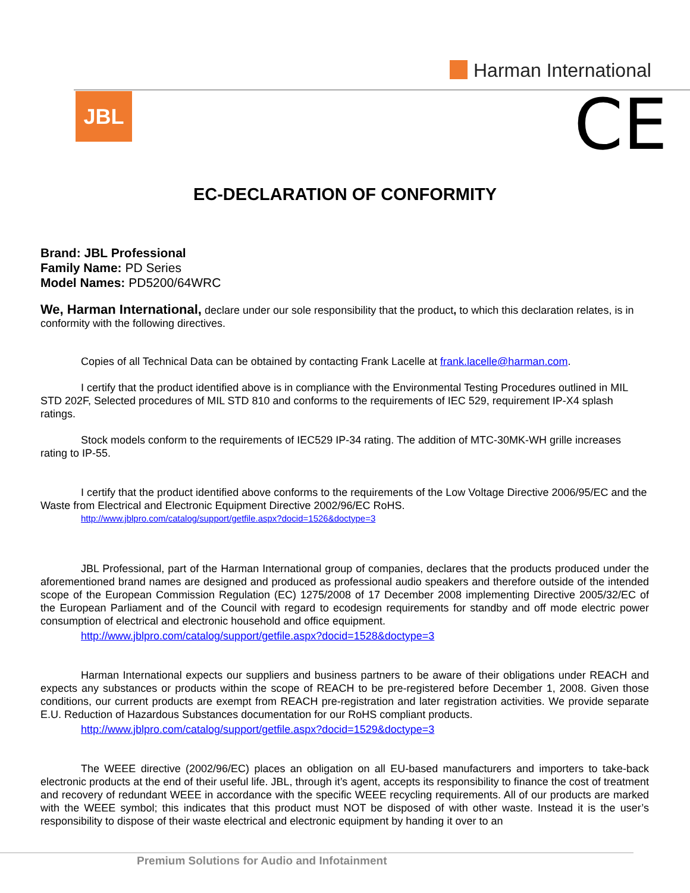Harman International
JBL CE
EC-DECLARATION OF CONFORMITY
Brand: JBL Professional
Family Name: PD Series
Model Names: PD5200/64WRC
We, Harman International, declare under our sole responsibility that the product, to which this declaration relates, is in conformity with the following directives.
Copies of all Technical Data can be obtained by contacting Frank Lacelle at frank.lacelle@harman.com.
I certify that the product identified above is in compliance with the Environmental Testing Procedures outlined in MIL STD 202F, Selected procedures of MIL STD 810 and conforms to the requirements of IEC 529, requirement IP-X4 splash ratings.
Stock models conform to the requirements of IEC529 IP-34 rating. The addition of MTC-30MK-WH grille increases rating to IP-55.
I certify that the product identified above conforms to the requirements of the Low Voltage Directive 2006/95/EC and the Waste from Electrical and Electronic Equipment Directive 2002/96/EC RoHS.
http://www.jblpro.com/catalog/support/getfile.aspx?docid=1526&doctype=3
JBL Professional, part of the Harman International group of companies, declares that the products produced under the aforementioned brand names are designed and produced as professional audio speakers and therefore outside of the intended scope of the European Commission Regulation (EC) 1275/2008 of 17 December 2008 implementing Directive 2005/32/EC of the European Parliament and of the Council with regard to ecodesign requirements for standby and off mode electric power consumption of electrical and electronic household and office equipment.
http://www.jblpro.com/catalog/support/getfile.aspx?docid=1528&doctype=3
Harman International expects our suppliers and business partners to be aware of their obligations under REACH and expects any substances or products within the scope of REACH to be pre-registered before December 1, 2008. Given those conditions, our current products are exempt from REACH pre-registration and later registration activities. We provide separate E.U. Reduction of Hazardous Substances documentation for our RoHS compliant products.
http://www.jblpro.com/catalog/support/getfile.aspx?docid=1529&doctype=3
The WEEE directive (2002/96/EC) places an obligation on all EU-based manufacturers and importers to take-back electronic products at the end of their useful life. JBL, through it’s agent, accepts its responsibility to finance the cost of treatment and recovery of redundant WEEE in accordance with the specific WEEE recycling requirements. All of our products are marked with the WEEE symbol; this indicates that this product must NOT be disposed of with other waste. Instead it is the user’s responsibility to dispose of their waste electrical and electronic equipment by handing it over to an
Premium Solutions for Audio and Infotainment